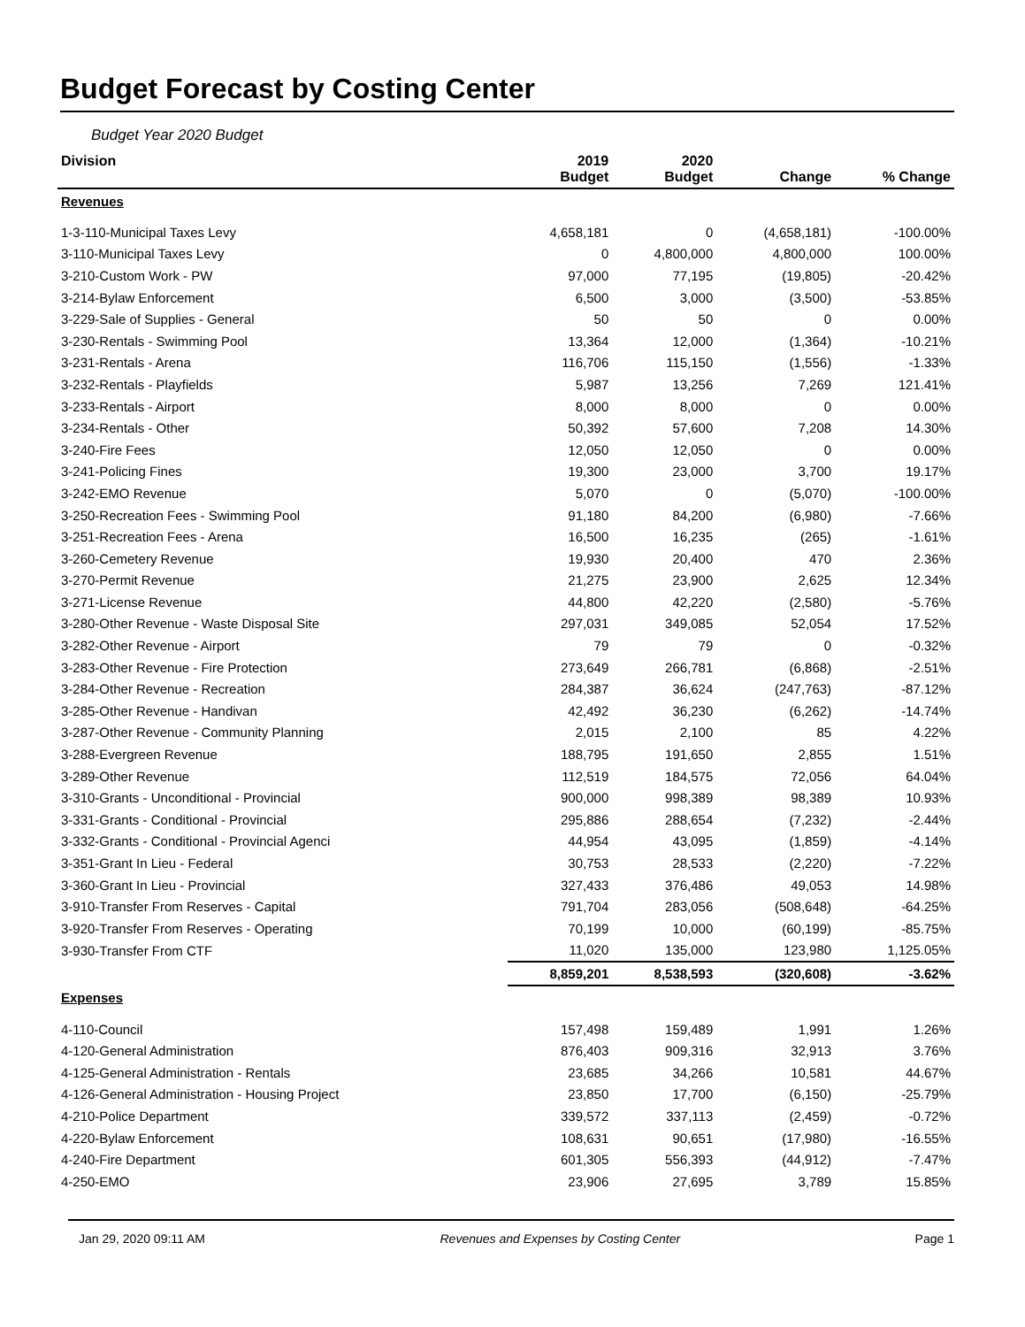Budget Forecast by Costing Center
Budget Year 2020 Budget
| Division | 2019 Budget | 2020 Budget | Change | % Change |
| --- | --- | --- | --- | --- |
| Revenues | | | | |
| 1-3-110-Municipal Taxes Levy | 4,658,181 | 0 | (4,658,181) | -100.00% |
| 3-110-Municipal Taxes Levy | 0 | 4,800,000 | 4,800,000 | 100.00% |
| 3-210-Custom Work - PW | 97,000 | 77,195 | (19,805) | -20.42% |
| 3-214-Bylaw Enforcement | 6,500 | 3,000 | (3,500) | -53.85% |
| 3-229-Sale of Supplies - General | 50 | 50 | 0 | 0.00% |
| 3-230-Rentals - Swimming Pool | 13,364 | 12,000 | (1,364) | -10.21% |
| 3-231-Rentals - Arena | 116,706 | 115,150 | (1,556) | -1.33% |
| 3-232-Rentals - Playfields | 5,987 | 13,256 | 7,269 | 121.41% |
| 3-233-Rentals - Airport | 8,000 | 8,000 | 0 | 0.00% |
| 3-234-Rentals - Other | 50,392 | 57,600 | 7,208 | 14.30% |
| 3-240-Fire Fees | 12,050 | 12,050 | 0 | 0.00% |
| 3-241-Policing Fines | 19,300 | 23,000 | 3,700 | 19.17% |
| 3-242-EMO Revenue | 5,070 | 0 | (5,070) | -100.00% |
| 3-250-Recreation Fees - Swimming Pool | 91,180 | 84,200 | (6,980) | -7.66% |
| 3-251-Recreation Fees - Arena | 16,500 | 16,235 | (265) | -1.61% |
| 3-260-Cemetery Revenue | 19,930 | 20,400 | 470 | 2.36% |
| 3-270-Permit Revenue | 21,275 | 23,900 | 2,625 | 12.34% |
| 3-271-License Revenue | 44,800 | 42,220 | (2,580) | -5.76% |
| 3-280-Other Revenue - Waste Disposal Site | 297,031 | 349,085 | 52,054 | 17.52% |
| 3-282-Other Revenue - Airport | 79 | 79 | 0 | -0.32% |
| 3-283-Other Revenue - Fire Protection | 273,649 | 266,781 | (6,868) | -2.51% |
| 3-284-Other Revenue - Recreation | 284,387 | 36,624 | (247,763) | -87.12% |
| 3-285-Other Revenue - Handivan | 42,492 | 36,230 | (6,262) | -14.74% |
| 3-287-Other Revenue - Community Planning | 2,015 | 2,100 | 85 | 4.22% |
| 3-288-Evergreen Revenue | 188,795 | 191,650 | 2,855 | 1.51% |
| 3-289-Other Revenue | 112,519 | 184,575 | 72,056 | 64.04% |
| 3-310-Grants - Unconditional - Provincial | 900,000 | 998,389 | 98,389 | 10.93% |
| 3-331-Grants - Conditional - Provincial | 295,886 | 288,654 | (7,232) | -2.44% |
| 3-332-Grants - Conditional - Provincial Agenci | 44,954 | 43,095 | (1,859) | -4.14% |
| 3-351-Grant In Lieu - Federal | 30,753 | 28,533 | (2,220) | -7.22% |
| 3-360-Grant In Lieu - Provincial | 327,433 | 376,486 | 49,053 | 14.98% |
| 3-910-Transfer From Reserves - Capital | 791,704 | 283,056 | (508,648) | -64.25% |
| 3-920-Transfer From Reserves - Operating | 70,199 | 10,000 | (60,199) | -85.75% |
| 3-930-Transfer From CTF | 11,020 | 135,000 | 123,980 | 1,125.05% |
| | 8,859,201 | 8,538,593 | (320,608) | -3.62% |
| Expenses | | | | |
| 4-110-Council | 157,498 | 159,489 | 1,991 | 1.26% |
| 4-120-General Administration | 876,403 | 909,316 | 32,913 | 3.76% |
| 4-125-General Administration - Rentals | 23,685 | 34,266 | 10,581 | 44.67% |
| 4-126-General Administration - Housing Project | 23,850 | 17,700 | (6,150) | -25.79% |
| 4-210-Police Department | 339,572 | 337,113 | (2,459) | -0.72% |
| 4-220-Bylaw Enforcement | 108,631 | 90,651 | (17,980) | -16.55% |
| 4-240-Fire Department | 601,305 | 556,393 | (44,912) | -7.47% |
| 4-250-EMO | 23,906 | 27,695 | 3,789 | 15.85% |
Jan 29, 2020 09:11 AM Revenues and Expenses by Costing Center Page 1